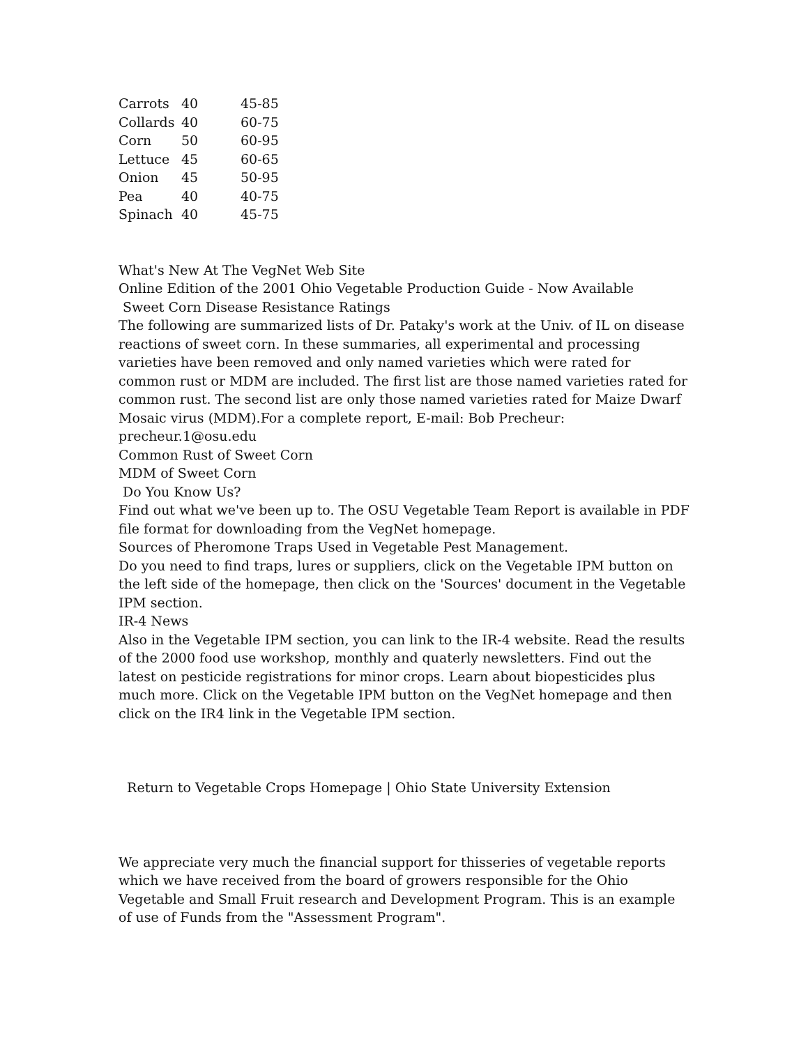| Carrots | 40 | 45-85 |
| Collards | 40 | 60-75 |
| Corn | 50 | 60-95 |
| Lettuce | 45 | 60-65 |
| Onion | 45 | 50-95 |
| Pea | 40 | 40-75 |
| Spinach | 40 | 45-75 |
What's New At The VegNet Web Site
Online Edition of the 2001 Ohio Vegetable Production Guide - Now Available
Sweet Corn Disease Resistance Ratings
The following are summarized lists of Dr. Pataky's work at the Univ. of IL on disease reactions of sweet corn. In these summaries, all experimental and processing varieties have been removed and only named varieties which were rated for common rust or MDM are included. The first list are those named varieties rated for common rust. The second list are only those named varieties rated for Maize Dwarf Mosaic virus (MDM).For a complete report, E-mail: Bob Precheur: precheur.1@osu.edu
Common Rust of Sweet Corn
MDM of Sweet Corn
Do You Know Us?
Find out what we've been up to. The OSU Vegetable Team Report is available in PDF file format for downloading from the VegNet homepage.
Sources of Pheromone Traps Used in Vegetable Pest Management.
Do you need to find traps, lures or suppliers, click on the Vegetable IPM button on the left side of the homepage, then click on the 'Sources' document in the Vegetable IPM section.
IR-4 News
Also in the Vegetable IPM section, you can link to the IR-4 website. Read the results of the 2000 food use workshop, monthly and quaterly newsletters. Find out the latest on pesticide registrations for minor crops. Learn about biopesticides plus much more. Click on the Vegetable IPM button on the VegNet homepage and then click on the IR4 link in the Vegetable IPM section.
Return to Vegetable Crops Homepage | Ohio State University Extension
We appreciate very much the financial support for thisseries of vegetable reports which we have received from the board of growers responsible for the Ohio Vegetable and Small Fruit research and Development Program. This is an example of use of Funds from the "Assessment Program".